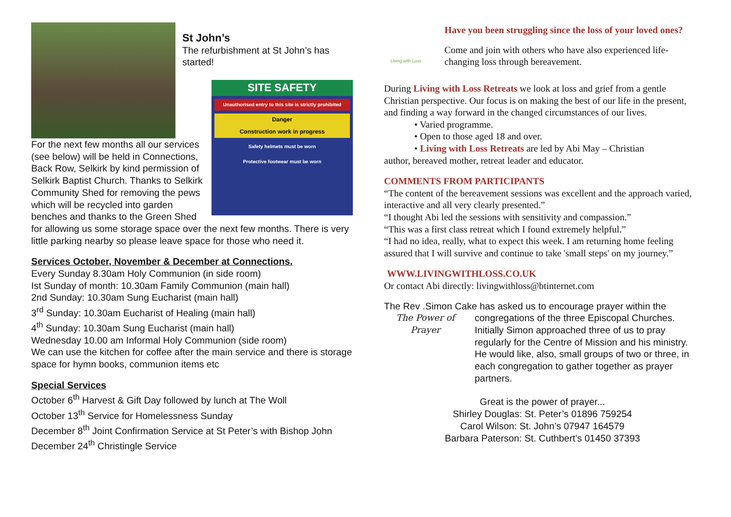St John’s
The refurbishment at St John’s has started!
SITE SAFETY
Unauthorised entry to this site is strictly prohibited
Danger
Construction work in progress
Safety helmets must be worn
Protective footwear must be worn
For the next few months all our services (see below) will be held in Connections, Back Row, Selkirk by kind permission of Selkirk Baptist Church. Thanks to Selkirk Community Shed for removing the pews which will be recycled into garden benches and thanks to the Green Shed for allowing us some storage space over the next few months. There is very little parking nearby so please leave space for those who need it.
Services October, November & December at Connections.
Every Sunday 8.30am Holy Communion (in side room)
Ist Sunday of month: 10.30am Family Communion (main hall)
2nd Sunday: 10.30am Sung Eucharist (main hall)
3<sup>rd</sup> Sunday: 10.30am Eucharist of Healing (main hall)
4<sup>th</sup> Sunday: 10.30am Sung Eucharist (main hall)
Wednesday 10.00 am Informal Holy Communion (side room)
We can use the kitchen for coffee after the main service and there is storage space for hymn books, communion items etc
Special Services
October 6<sup>th</sup> Harvest & Gift Day followed by lunch at The Woll
October 13<sup>th</sup> Service for Homelessness Sunday
December 8<sup>th</sup> Joint Confirmation Service at St Peter’s with Bishop John
December 24<sup>th</sup> Christingle Service
Living with Loss
Have you been struggling since the loss of your loved ones?
Come and join with others who have also experienced life-changing loss through bereavement.
During Living with Loss Retreats we look at loss and grief from a gentle Christian perspective. Our focus is on making the best of our life in the present, and finding a way forward in the changed circumstances of our lives.
• Varied programme.
• Open to those aged 18 and over.
• Living with Loss Retreats are led by Abi May – Christian
author, bereaved mother, retreat leader and educator.
COMMENTS FROM PARTICIPANTS
“The content of the bereavement sessions was excellent and the approach varied, interactive and all very clearly presented.”
“I thought Abi led the sessions with sensitivity and compassion.”
“This was a first class retreat which I found extremely helpful.”
“I had no idea, really, what to expect this week. I am returning home feeling assured that I will survive and continue to take 'small steps' on my journey.”
WWW.LIVINGWITHLOSS.CO.UK
Or contact Abi directly: livingwithloss@btinternet.com
The Rev .Simon Cake has asked us to encourage prayer within the
The Power of Prayer
congregations of the three Episcopal Churches. Initially Simon approached three of us to pray regularly for the Centre of Mission and his ministry. He would like, also, small groups of two or three, in each congregation to gather together as prayer partners.
Great is the power of prayer...
Shirley Douglas: St. Peter’s 01896 759254
Carol Wilson: St. John’s 07947 164579
Barbara Paterson: St. Cuthbert’s 01450 37393